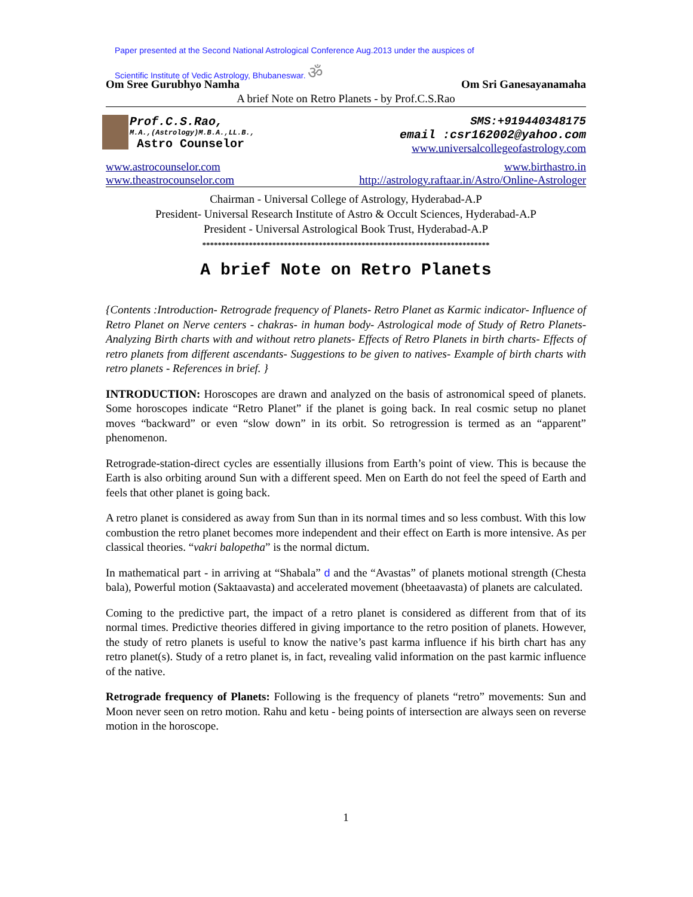Paper presented at the Second National Astrological Conference Aug.2013 under the auspices of
Scientific Institute of Vedic Astrology, Bhubaneswar. ॐ
Om Sree Gurubhyo Namha Om Sri Ganesayanamaha
A brief Note on Retro Planets - by Prof.C.S.Rao
Prof.C.S.Rao,
M.A.,(Astrology)M.B.A.,LL.B.,
Astro Counselor
SMS:+919440348175
email :csr162002@yahoo.com
www.universalcollegeofastrology.com
www.astrocounselor.com
www.theastrocounselor.com
www.birthastro.in
http://astrology.raftaar.in/Astro/Online-Astrologer
Chairman - Universal College of Astrology, Hyderabad-A.P
President- Universal Research Institute of Astro & Occult Sciences, Hyderabad-A.P
President - Universal Astrological Book Trust, Hyderabad-A.P
**************************************************************************
A brief Note on Retro Planets
{Contents :Introduction- Retrograde frequency of Planets- Retro Planet as Karmic indicator- Influence of Retro Planet on Nerve centers - chakras- in human body- Astrological mode of Study of Retro Planets- Analyzing Birth charts with and without retro planets- Effects of Retro Planets in birth charts- Effects of retro planets from different ascendants- Suggestions to be given to natives- Example of birth charts with retro planets - References in brief. }
INTRODUCTION: Horoscopes are drawn and analyzed on the basis of astronomical speed of planets. Some horoscopes indicate “Retro Planet” if the planet is going back. In real cosmic setup no planet moves “backward” or even “slow down” in its orbit. So retrogression is termed as an “apparent” phenomenon.
Retrograde-station-direct cycles are essentially illusions from Earth’s point of view. This is because the Earth is also orbiting around Sun with a different speed. Men on Earth do not feel the speed of Earth and feels that other planet is going back.
A retro planet is considered as away from Sun than in its normal times and so less combust. With this low combustion the retro planet becomes more independent and their effect on Earth is more intensive. As per classical theories. “vakri balopetha” is the normal dictum.
In mathematical part - in arriving at “Shabala” d and the “Avastas” of planets motional strength (Chesta bala), Powerful motion (Saktaavasta) and accelerated movement (bheetaavasta) of planets are calculated.
Coming to the predictive part, the impact of a retro planet is considered as different from that of its normal times. Predictive theories differed in giving importance to the retro position of planets. However, the study of retro planets is useful to know the native’s past karma influence if his birth chart has any retro planet(s). Study of a retro planet is, in fact, revealing valid information on the past karmic influence of the native.
Retrograde frequency of Planets: Following is the frequency of planets “retro” movements: Sun and Moon never seen on retro motion. Rahu and ketu - being points of intersection are always seen on reverse motion in the horoscope.
1